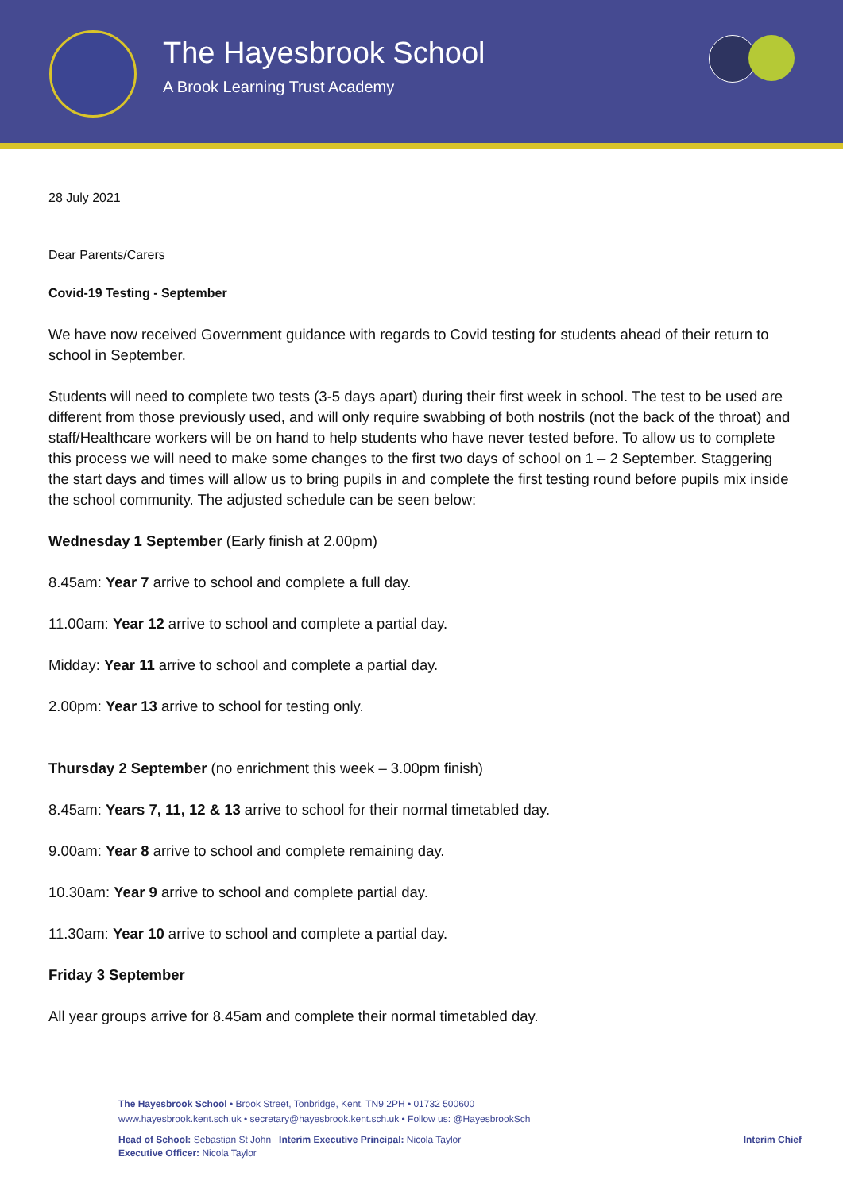The Hayesbrook School
A Brook Learning Trust Academy
28 July 2021
Dear Parents/Carers
Covid-19 Testing - September
We have now received Government guidance with regards to Covid testing for students ahead of their return to school in September.
Students will need to complete two tests (3-5 days apart) during their first week in school. The test to be used are different from those previously used, and will only require swabbing of both nostrils (not the back of the throat) and staff/Healthcare workers will be on hand to help students who have never tested before. To allow us to complete this process we will need to make some changes to the first two days of school on 1 – 2 September. Staggering the start days and times will allow us to bring pupils in and complete the first testing round before pupils mix inside the school community. The adjusted schedule can be seen below:
Wednesday 1 September (Early finish at 2.00pm)
8.45am: Year 7 arrive to school and complete a full day.
11.00am: Year 12 arrive to school and complete a partial day.
Midday: Year 11 arrive to school and complete a partial day.
2.00pm: Year 13 arrive to school for testing only.
Thursday 2 September (no enrichment this week – 3.00pm finish)
8.45am: Years 7, 11, 12 & 13 arrive to school for their normal timetabled day.
9.00am: Year 8 arrive to school and complete remaining day.
10.30am: Year 9 arrive to school and complete partial day.
11.30am: Year 10 arrive to school and complete a partial day.
Friday 3 September
All year groups arrive for 8.45am and complete their normal timetabled day.
The Hayesbrook School • Brook Street, Tonbridge, Kent. TN9 2PH • 01732 500600
www.hayesbrook.kent.sch.uk • secretary@hayesbrook.kent.sch.uk • Follow us: @HayesbrookSch
Head of School: Sebastian St John Interim Executive Principal: Nicola Taylor Interim Chief
Executive Officer: Nicola Taylor